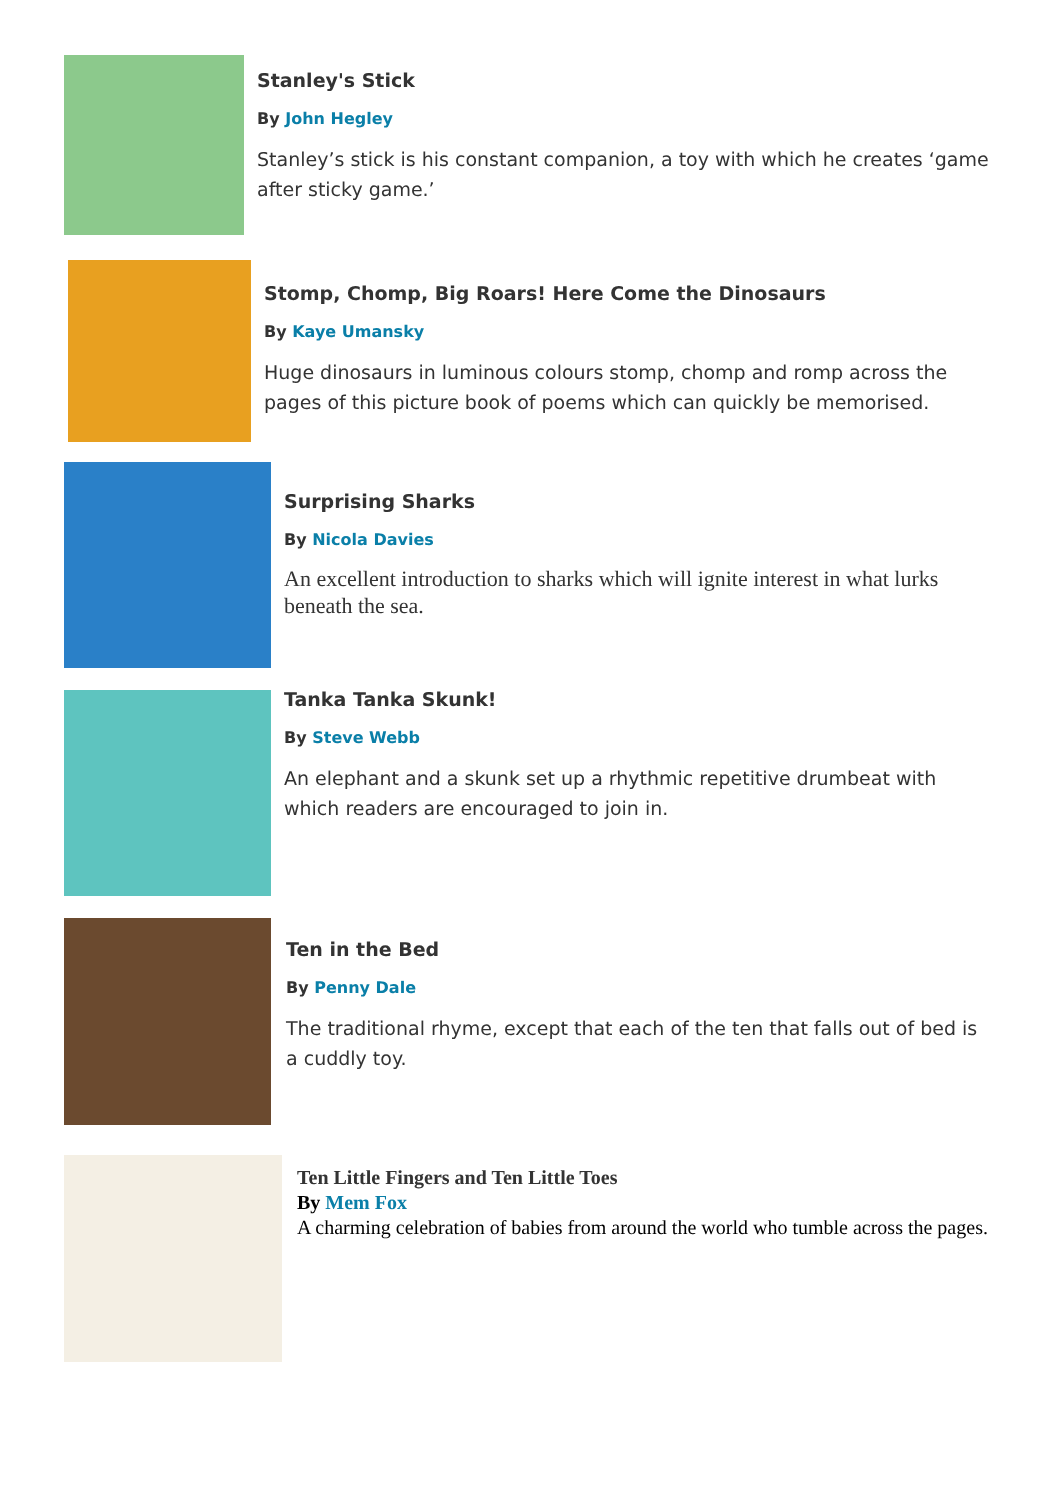Stanley's Stick
By John Hegley
Stanley’s stick is his constant companion, a toy with which he creates ‘game after sticky game.’
Stomp, Chomp, Big Roars! Here Come the Dinosaurs
By Kaye Umansky
Huge dinosaurs in luminous colours stomp, chomp and romp across the pages of this picture book of poems which can quickly be memorised.
Surprising Sharks
By Nicola Davies
An excellent introduction to sharks which will ignite interest in what lurks beneath the sea.
Tanka Tanka Skunk!
By Steve Webb
An elephant and a skunk set up a rhythmic repetitive drumbeat with which readers are encouraged to join in.
Ten in the Bed
By Penny Dale
The traditional rhyme, except that each of the ten that falls out of bed is a cuddly toy.
Ten Little Fingers and Ten Little Toes
By Mem Fox
A charming celebration of babies from around the world who tumble across the pages.